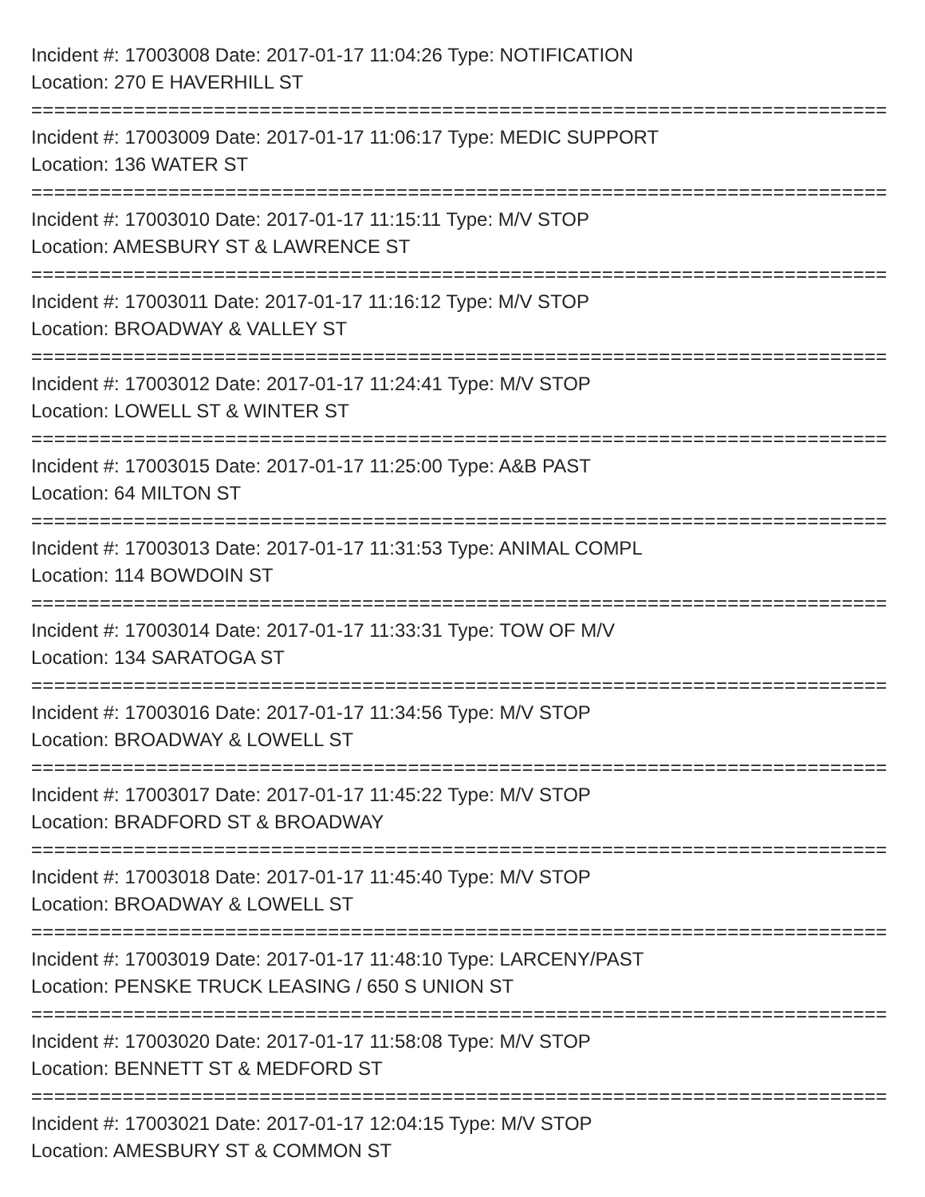Incident #: 17003008 Date: 2017-01-17 11:04:26 Type: NOTIFICATION
Location: 270 E HAVERHILL ST
===========================================================================
Incident #: 17003009 Date: 2017-01-17 11:06:17 Type: MEDIC SUPPORT
Location: 136 WATER ST
===========================================================================
Incident #: 17003010 Date: 2017-01-17 11:15:11 Type: M/V STOP
Location: AMESBURY ST & LAWRENCE ST
===========================================================================
Incident #: 17003011 Date: 2017-01-17 11:16:12 Type: M/V STOP
Location: BROADWAY & VALLEY ST
===========================================================================
Incident #: 17003012 Date: 2017-01-17 11:24:41 Type: M/V STOP
Location: LOWELL ST & WINTER ST
===========================================================================
Incident #: 17003015 Date: 2017-01-17 11:25:00 Type: A&B PAST
Location: 64 MILTON ST
===========================================================================
Incident #: 17003013 Date: 2017-01-17 11:31:53 Type: ANIMAL COMPL
Location: 114 BOWDOIN ST
===========================================================================
Incident #: 17003014 Date: 2017-01-17 11:33:31 Type: TOW OF M/V
Location: 134 SARATOGA ST
===========================================================================
Incident #: 17003016 Date: 2017-01-17 11:34:56 Type: M/V STOP
Location: BROADWAY & LOWELL ST
===========================================================================
Incident #: 17003017 Date: 2017-01-17 11:45:22 Type: M/V STOP
Location: BRADFORD ST & BROADWAY
===========================================================================
Incident #: 17003018 Date: 2017-01-17 11:45:40 Type: M/V STOP
Location: BROADWAY & LOWELL ST
===========================================================================
Incident #: 17003019 Date: 2017-01-17 11:48:10 Type: LARCENY/PAST
Location: PENSKE TRUCK LEASING / 650 S UNION ST
===========================================================================
Incident #: 17003020 Date: 2017-01-17 11:58:08 Type: M/V STOP
Location: BENNETT ST & MEDFORD ST
===========================================================================
Incident #: 17003021 Date: 2017-01-17 12:04:15 Type: M/V STOP
Location: AMESBURY ST & COMMON ST